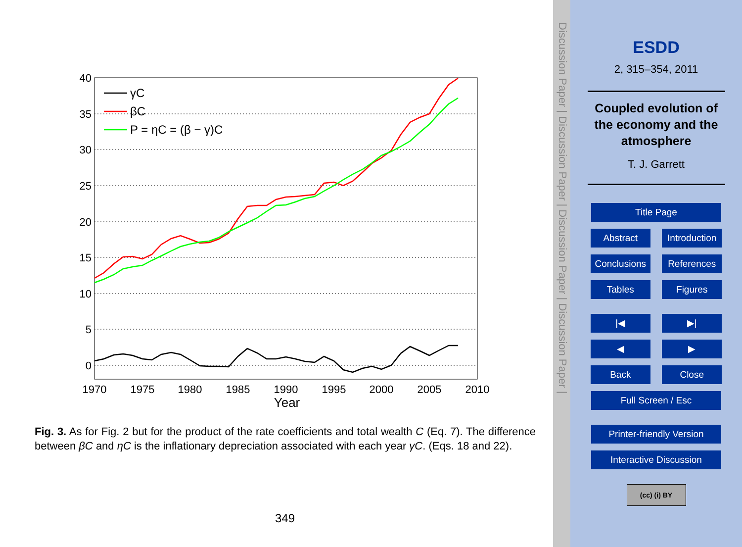40
35
30
25
20
15
10
5
0
1970
1975
1980
1985
1990
1995
2000
2005
2010
Year
γC
βC
P = ηC = (β − γ)C
Fig. 3. As for Fig. 2 but for the product of the rate coefficients and total wealth C (Eq. 7). The difference between βC and ηC is the inflationary depreciation associated with each year γC. (Eqs. 18 and 22).
349
Discussion Paper | Discussion Paper | Discussion Paper | Discussion Paper |
ESDD
2, 315–354, 2011
Coupled evolution of
the economy and the
atmosphere
T. J. Garrett
Title Page
Abstract Introduction
Conclusions References
Tables Figures
|◀ ▶|
◀ ▶
Back Close
Full Screen / Esc
Printer-friendly Version
Interactive Discussion
(cc) (i) BY